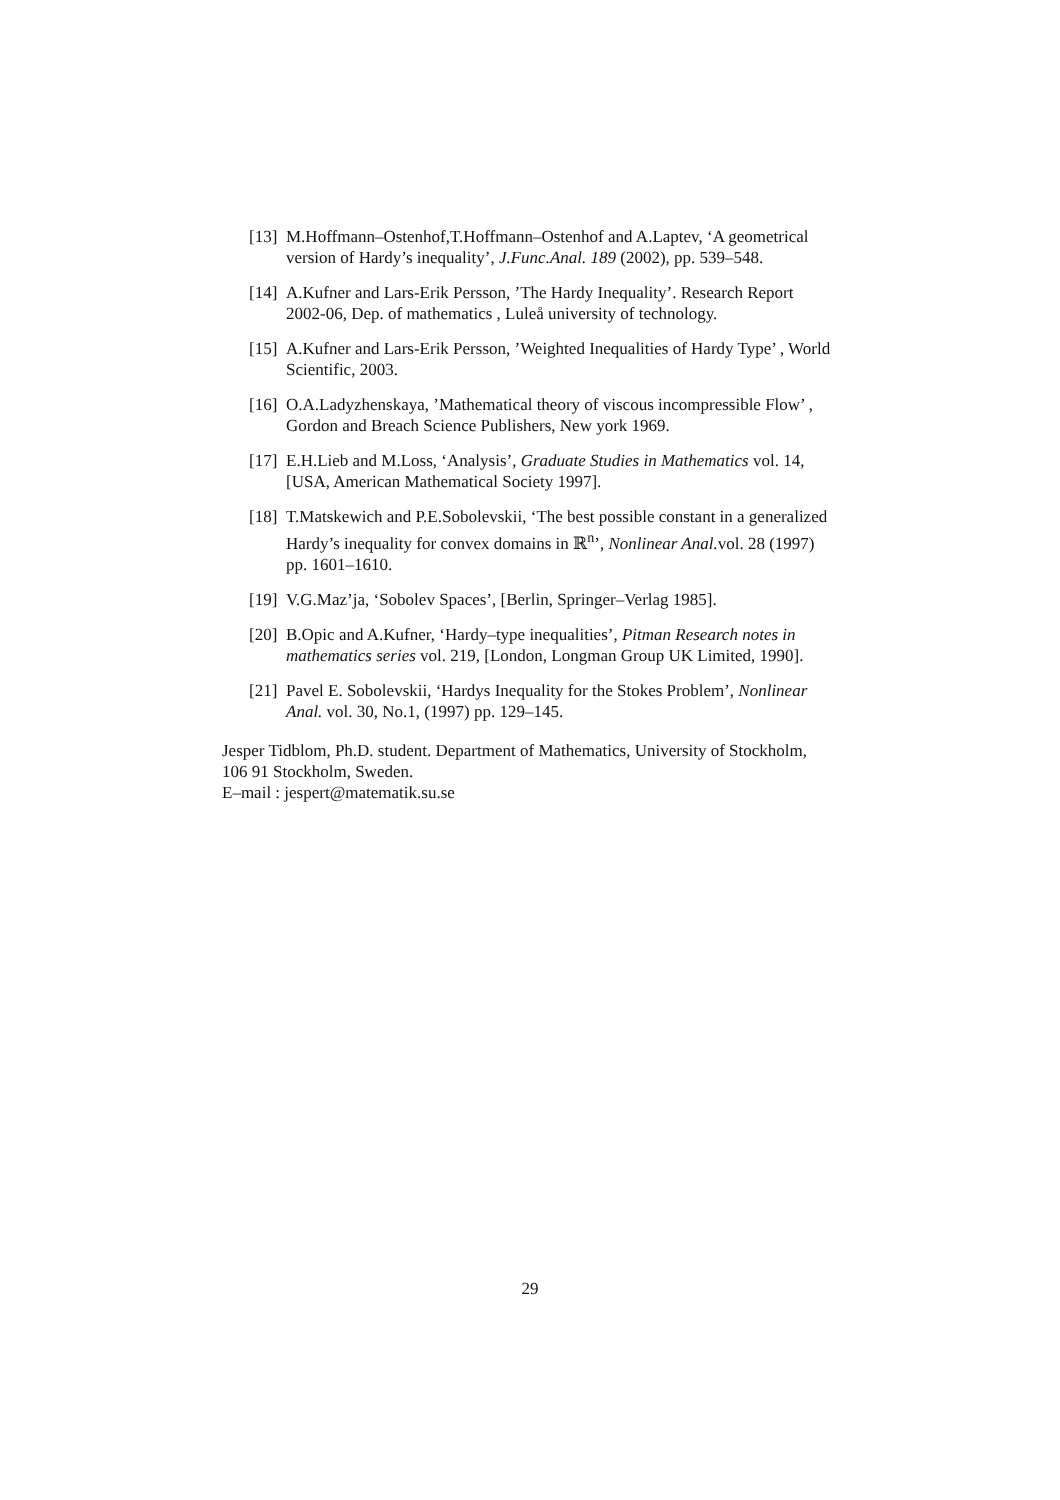[13] M.Hoffmann–Ostenhof,T.Hoffmann–Ostenhof and A.Laptev, ‘A geometrical version of Hardy’s inequality’, J.Func.Anal. 189 (2002), pp. 539–548.
[14] A.Kufner and Lars-Erik Persson, ’The Hardy Inequality’. Research Report 2002-06, Dep. of mathematics , Luleå university of technology.
[15] A.Kufner and Lars-Erik Persson, ’Weighted Inequalities of Hardy Type’ , World Scientific, 2003.
[16] O.A.Ladyzhenskaya, ’Mathematical theory of viscous incompressible Flow’ , Gordon and Breach Science Publishers, New york 1969.
[17] E.H.Lieb and M.Loss, ‘Analysis’, Graduate Studies in Mathematics vol. 14, [USA, American Mathematical Society 1997].
[18] T.Matskewich and P.E.Sobolevskii, ‘The best possible constant in a generalized Hardy’s inequality for convex domains in ℝ<sup>n</sup>’, Nonlinear Anal. vol. 28 (1997) pp. 1601–1610.
[19] V.G.Maz’ja, ‘Sobolev Spaces’, [Berlin, Springer–Verlag 1985].
[20] B.Opic and A.Kufner, ‘Hardy–type inequalities’, Pitman Research notes in mathematics series vol. 219, [London, Longman Group UK Limited, 1990].
[21] Pavel E. Sobolevskii, ‘Hardys Inequality for the Stokes Problem’, Nonlinear Anal. vol. 30, No.1, (1997) pp. 129–145.
Jesper Tidblom, Ph.D. student. Department of Mathematics, University of Stockholm, 106 91 Stockholm, Sweden.
E–mail : jespert@matematik.su.se
29